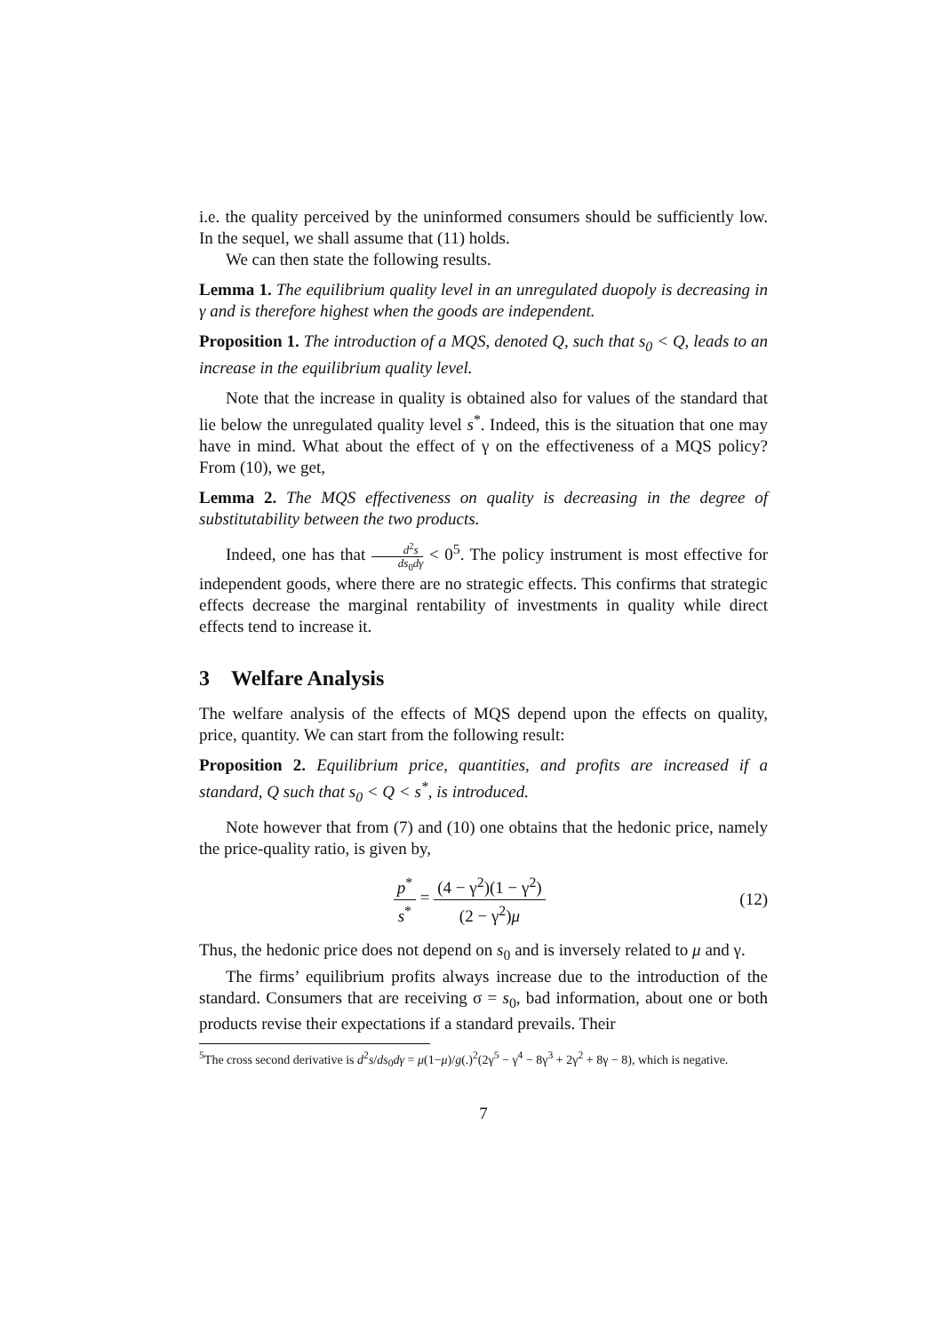i.e. the quality perceived by the uninformed consumers should be sufficiently low. In the sequel, we shall assume that (11) holds.
We can then state the following results.
Lemma 1. The equilibrium quality level in an unregulated duopoly is decreasing in γ and is therefore highest when the goods are independent.
Proposition 1. The introduction of a MQS, denoted Q, such that s<sub>0</sub> < Q, leads to an increase in the equilibrium quality level.
Note that the increase in quality is obtained also for values of the standard that lie below the unregulated quality level s<sup>*</sup>. Indeed, this is the situation that one may have in mind. What about the effect of γ on the effectiveness of a MQS policy? From (10), we get,
Lemma 2. The MQS effectiveness on quality is decreasing in the degree of substitutability between the two products.
Indeed, one has that d<sup>2</sup>s ds<sub>0</sub>dγ < 0<sup>5</sup>. The policy instrument is most effective for independent goods, where there are no strategic effects. This confirms that strategic effects decrease the marginal rentability of investments in quality while direct effects tend to increase it.
3 Welfare Analysis
The welfare analysis of the effects of MQS depend upon the effects on quality, price, quantity. We can start from the following result:
Proposition 2. Equilibrium price, quantities, and profits are increased if a standard, Q such that s<sub>0</sub> < Q < s<sup>*</sup>, is introduced.
Note however that from (7) and (10) one obtains that the hedonic price, namely the price-quality ratio, is given by,
p<sup>*</sup> s<sup>*</sup> = (4 − γ<sup>2</sup>)(1 − γ<sup>2</sup>) (2 − γ<sup>2</sup>)μ
(12)
Thus, the hedonic price does not depend on s<sub>0</sub> and is inversely related to μ and γ.
The firms’ equilibrium profits always increase due to the introduction of the standard. Consumers that are receiving σ = s<sub>0</sub>, bad information, about one or both products revise their expectations if a standard prevails. Their
<sup>5</sup> The cross second derivative is d<sup>2</sup>s/ds<sub>0</sub>dγ = μ(1−μ)/g(.)<sup>2</sup>(2γ<sup>5</sup> − γ<sup>4</sup> − 8γ<sup>3</sup> + 2γ<sup>2</sup> + 8γ − 8), which is negative.
7